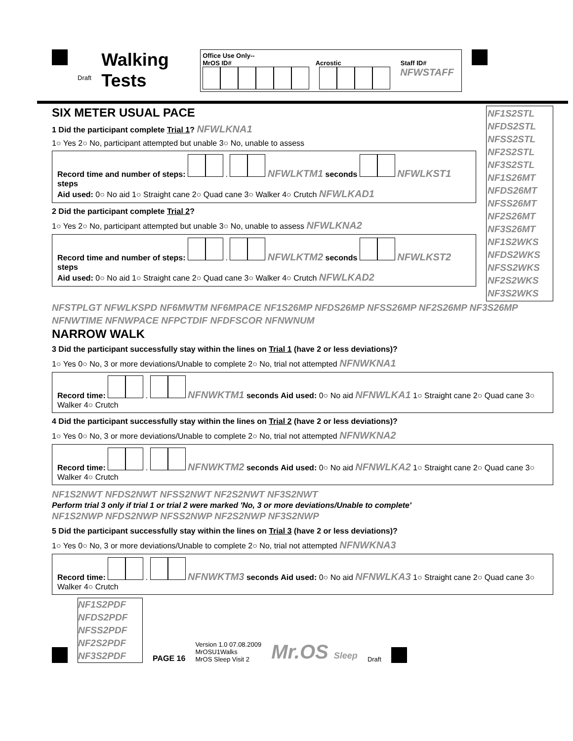Draft
Walking Tests
Office Use Only--
MrOS ID# Acrostic Staff ID#
NFWSTAFF
SIX METER USUAL PACE
1 Did the participant complete Trial 1? NFWLKNA1
1○ Yes 2○ No, participant attempted but unable 3○ No, unable to assess
Record time and number of steps: . NFWLKTM1 seconds NFWLKST1 steps
Aid used: 0○ No aid 1○ Straight cane 2○ Quad cane 3○ Walker 4○ Crutch NFWLKAD1
2 Did the participant complete Trial 2?
1○ Yes 2○ No, participant attempted but unable 3○ No, unable to assess NFWLKNA2
Record time and number of steps: . NFWLKTM2 seconds NFWLKST2 steps
Aid used: 0○ No aid 1○ Straight cane 2○ Quad cane 3○ Walker 4○ Crutch NFWLKAD2
NF1S2STL NFDS2STL NFSS2STL NF2S2STL NF3S2STL NF1S26MT NFDS26MT NFSS26MT NF2S26MT NF3S26MT NF1S2WKS NFDS2WKS NFSS2WKS NF2S2WKS NF3S2WKS
NFSTPLGT NFWLKSPD NF6MWTM NF6MPACE NF1S26MP NFDS26MP NFSS26MP NF2S26MP NF3S26MP NFNWTIME NFNWPACE NFPCTDIF NFDFSCOR NFNWNUM
NARROW WALK
3 Did the participant successfully stay within the lines on Trial 1 (have 2 or less deviations)?
1○ Yes 0○ No, 3 or more deviations/Unable to complete 2○ No, trial not attempted NFNWKNA1
Record time: . NFNWKTM1 seconds Aid used: 0○ No aid NFNWLKA1 1○ Straight cane 2○ Quad cane 3○ Walker 4○ Crutch
4 Did the participant successfully stay within the lines on Trial 2 (have 2 or less deviations)?
1○ Yes 0○ No, 3 or more deviations/Unable to complete 2○ No, trial not attempted NFNWKNA2
Record time: . NFNWKTM2 seconds Aid used: 0○ No aid NFNWLKA2 1○ Straight cane 2○ Quad cane 3○ Walker 4○ Crutch
NF1S2NWT NFDS2NWT NFSS2NWT NF2S2NWT NF3S2NWT
Perform trial 3 only if trial 1 or trial 2 were marked 'No, 3 or more deviations/Unable to complete'
NF1S2NWP NFDS2NWP NFSS2NWP NF2S2NWP NF3S2NWP
5 Did the participant successfully stay within the lines on Trial 3 (have 2 or less deviations)?
1○ Yes 0○ No, 3 or more deviations/Unable to complete 2○ No, trial not attempted NFNWKNA3
Record time: . NFNWKTM3 seconds Aid used: 0○ No aid NFNWLKA3 1○ Straight cane 2○ Quad cane 3○ Walker 4○ Crutch
NF1S2PDF NFDS2PDF NFSS2PDF NF2S2PDF NF3S2PDF
PAGE 16
Version 1.0 07.08.2009
MrOSU1Walks
MrOS Sleep Visit 2
Mr.OS Sleep
Draft